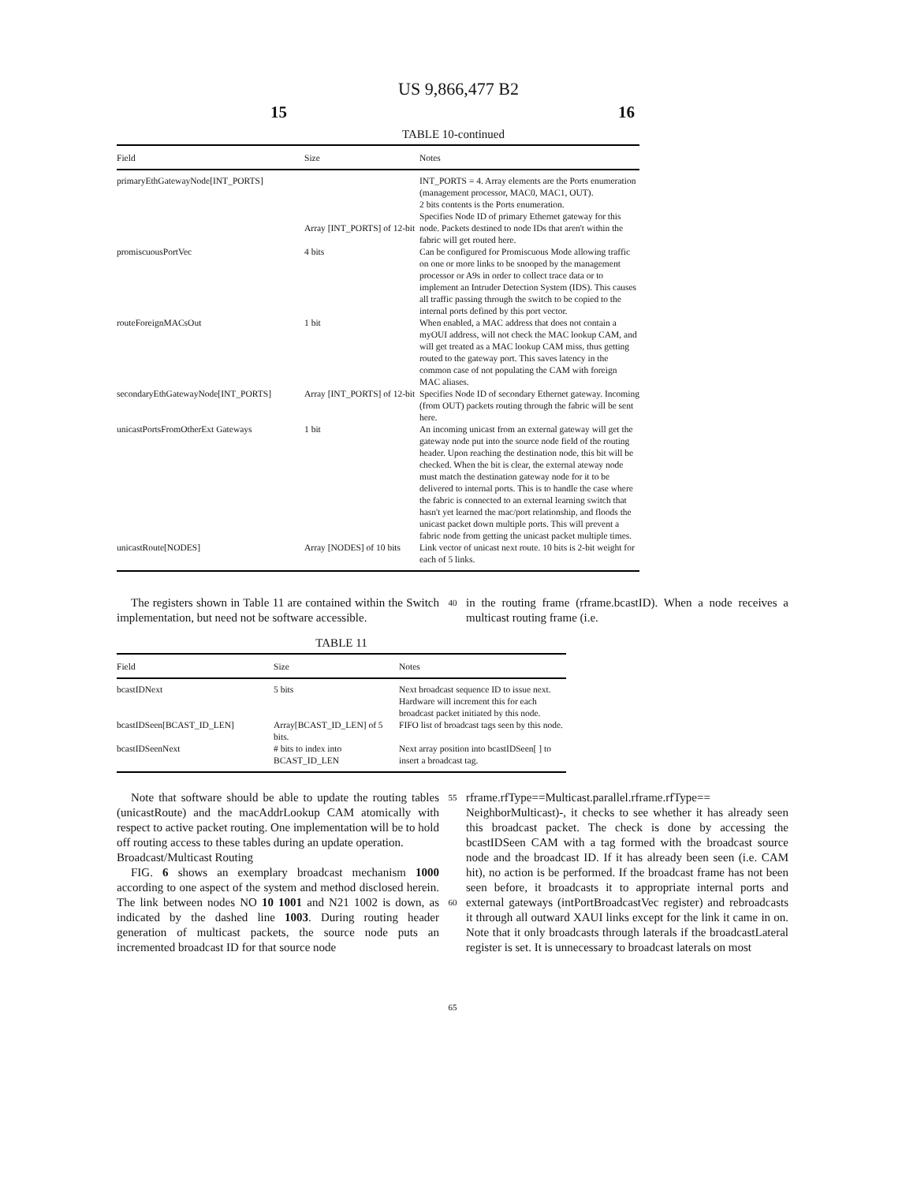US 9,866,477 B2
15 16
TABLE 10-continued
| Field | Size | Notes |
| --- | --- | --- |
| primaryEthGatewayNode[INT_PORTS] | Array [INT_PORTS] of 12-bit | INT_PORTS = 4. Array elements are the Ports enumeration (management processor, MAC0, MAC1, OUT). 2 bits contents is the Ports enumeration. Specifies Node ID of primary Ethernet gateway for this node. Packets destined to node IDs that aren't within the fabric will get routed here. |
| promiscuousPortVec | 4 bits | Can be configured for Promiscuous Mode allowing traffic on one or more links to be snooped by the management processor or A9s in order to collect trace data or to implement an Intruder Detection System (IDS). This causes all traffic passing through the switch to be copied to the internal ports defined by this port vector. |
| routeForeignMACsOut | 1 bit | When enabled, a MAC address that does not contain a myOUI address, will not check the MAC lookup CAM, and will get treated as a MAC lookup CAM miss, thus getting routed to the gateway port. This saves latency in the common case of not populating the CAM with foreign MAC aliases. |
| secondaryEthGatewayNode[INT_PORTS] | Array [INT_PORTS] of 12-bit | Specifies Node ID of secondary Ethernet gateway. Incoming (from OUT) packets routing through the fabric will be sent here. |
| unicastPortsFromOtherExt Gateways | 1 bit | An incoming unicast from an external gateway will get the gateway node put into the source node field of the routing header. Upon reaching the destination node, this bit will be checked. When the bit is clear, the external ateway node must match the destination gateway node for it to be delivered to internal ports. This is to handle the case where the fabric is connected to an external learning switch that hasn't yet learned the mac/port relationship, and floods the unicast packet down multiple ports. This will prevent a fabric node from getting the unicast packet multiple times. |
| unicastRoute[NODES] | Array [NODES] of 10 bits | Link vector of unicast next route. 10 bits is 2-bit weight for each of 5 links. |
The registers shown in Table 11 are contained within the Switch implementation, but need not be software accessible.
40
in the routing frame (rframe.bcastID). When a node receives a multicast routing frame (i.e.
TABLE 11
| Field | Size | Notes |
| --- | --- | --- |
| bcastIDNext | 5 bits | Next broadcast sequence ID to issue next. Hardware will increment this for each broadcast packet initiated by this node. |
| bcastIDSeen[BCAST_ID_LEN] | Array[BCAST_ID_LEN] of 5 bits. | FIFO list of broadcast tags seen by this node. |
| bcastIDSeenNext | # bits to index into BCAST_ID_LEN | Next array position into bcastIDSeen[ ] to insert a broadcast tag. |
Note that software should be able to update the routing tables (unicastRoute) and the macAddrLookup CAM atomically with respect to active packet routing. One implementation will be to hold off routing access to these tables during an update operation.
Broadcast/Multicast Routing
FIG. 6 shows an exemplary broadcast mechanism 1000 according to one aspect of the system and method disclosed herein. The link between nodes NO 10 1001 and N21 1002 is down, as indicated by the dashed line 1003. During routing header generation of multicast packets, the source node puts an incremented broadcast ID for that source node
55
60
65
rframe.rfType==Multicast.parallel.rframe.rfType== NeighborMulticast)-, it checks to see whether it has already seen this broadcast packet. The check is done by accessing the bcastIDSeen CAM with a tag formed with the broadcast source node and the broadcast ID. If it has already been seen (i.e. CAM hit), no action is be performed. If the broadcast frame has not been seen before, it broadcasts it to appropriate internal ports and external gateways (intPortBroadcastVec register) and rebroadcasts it through all outward XAUI links except for the link it came in on. Note that it only broadcasts through laterals if the broadcastLateral register is set. It is unnecessary to broadcast laterals on most